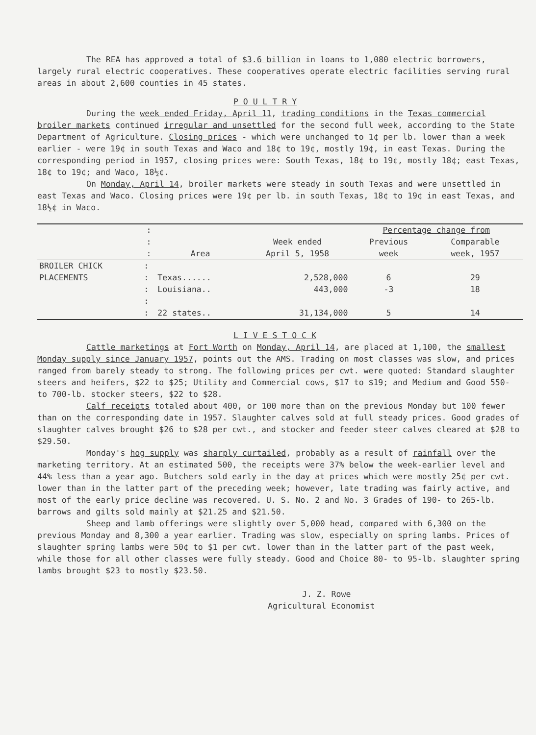The REA has approved a total of $3.6 billion in loans to 1,080 electric borrowers, largely rural electric cooperatives. These cooperatives operate electric facilities serving rural areas in about 2,600 counties in 45 states.
P O U L T R Y
During the week ended Friday, April 11, trading conditions in the Texas commercial broiler markets continued irregular and unsettled for the second full week, according to the State Department of Agriculture. Closing prices - which were unchanged to 1¢ per lb. lower than a week earlier - were 19¢ in south Texas and Waco and 18¢ to 19¢, mostly 19¢, in east Texas. During the corresponding period in 1957, closing prices were: South Texas, 18¢ to 19¢, mostly 18¢; east Texas, 18¢ to 19¢; and Waco, 18½¢.
On Monday, April 14, broiler markets were steady in south Texas and were unsettled in east Texas and Waco. Closing prices were 19¢ per lb. in south Texas, 18¢ to 19¢ in east Texas, and 18½¢ in Waco.
| | : | | | Percentage change from | |
| --- | --- | --- | --- | --- | --- |
| | : | | Week ended | Previous | Comparable |
| | : | Area | April 5, 1958 | week | week, 1957 |
| BROILER CHICK | : | | | | |
| PLACEMENTS | : | Texas...... | 2,528,000 | 6 | 29 |
| | : | Louisiana.. | 443,000 | -3 | 18 |
| | : | | | | |
| | : | 22 states.. | 31,134,000 | 5 | 14 |
L I V E S T O C K
Cattle marketings at Fort Worth on Monday, April 14, are placed at 1,100, the smallest Monday supply since January 1957, points out the AMS. Trading on most classes was slow, and prices ranged from barely steady to strong. The following prices per cwt. were quoted: Standard slaughter steers and heifers, $22 to $25; Utility and Commercial cows, $17 to $19; and Medium and Good 550- to 700-lb. stocker steers, $22 to $28.
Calf receipts totaled about 400, or 100 more than on the previous Monday but 100 fewer than on the corresponding date in 1957. Slaughter calves sold at full steady prices. Good grades of slaughter calves brought $26 to $28 per cwt., and stocker and feeder steer calves cleared at $28 to $29.50.
Monday's hog supply was sharply curtailed, probably as a result of rainfall over the marketing territory. At an estimated 500, the receipts were 37% below the week-earlier level and 44% less than a year ago. Butchers sold early in the day at prices which were mostly 25¢ per cwt. lower than in the latter part of the preceding week; however, late trading was fairly active, and most of the early price decline was recovered. U. S. No. 2 and No. 3 Grades of 190- to 265-lb. barrows and gilts sold mainly at $21.25 and $21.50.
Sheep and lamb offerings were slightly over 5,000 head, compared with 6,300 on the previous Monday and 8,300 a year earlier. Trading was slow, especially on spring lambs. Prices of slaughter spring lambs were 50¢ to $1 per cwt. lower than in the latter part of the past week, while those for all other classes were fully steady. Good and Choice 80- to 95-lb. slaughter spring lambs brought $23 to mostly $23.50.
J. Z. Rowe
Agricultural Economist